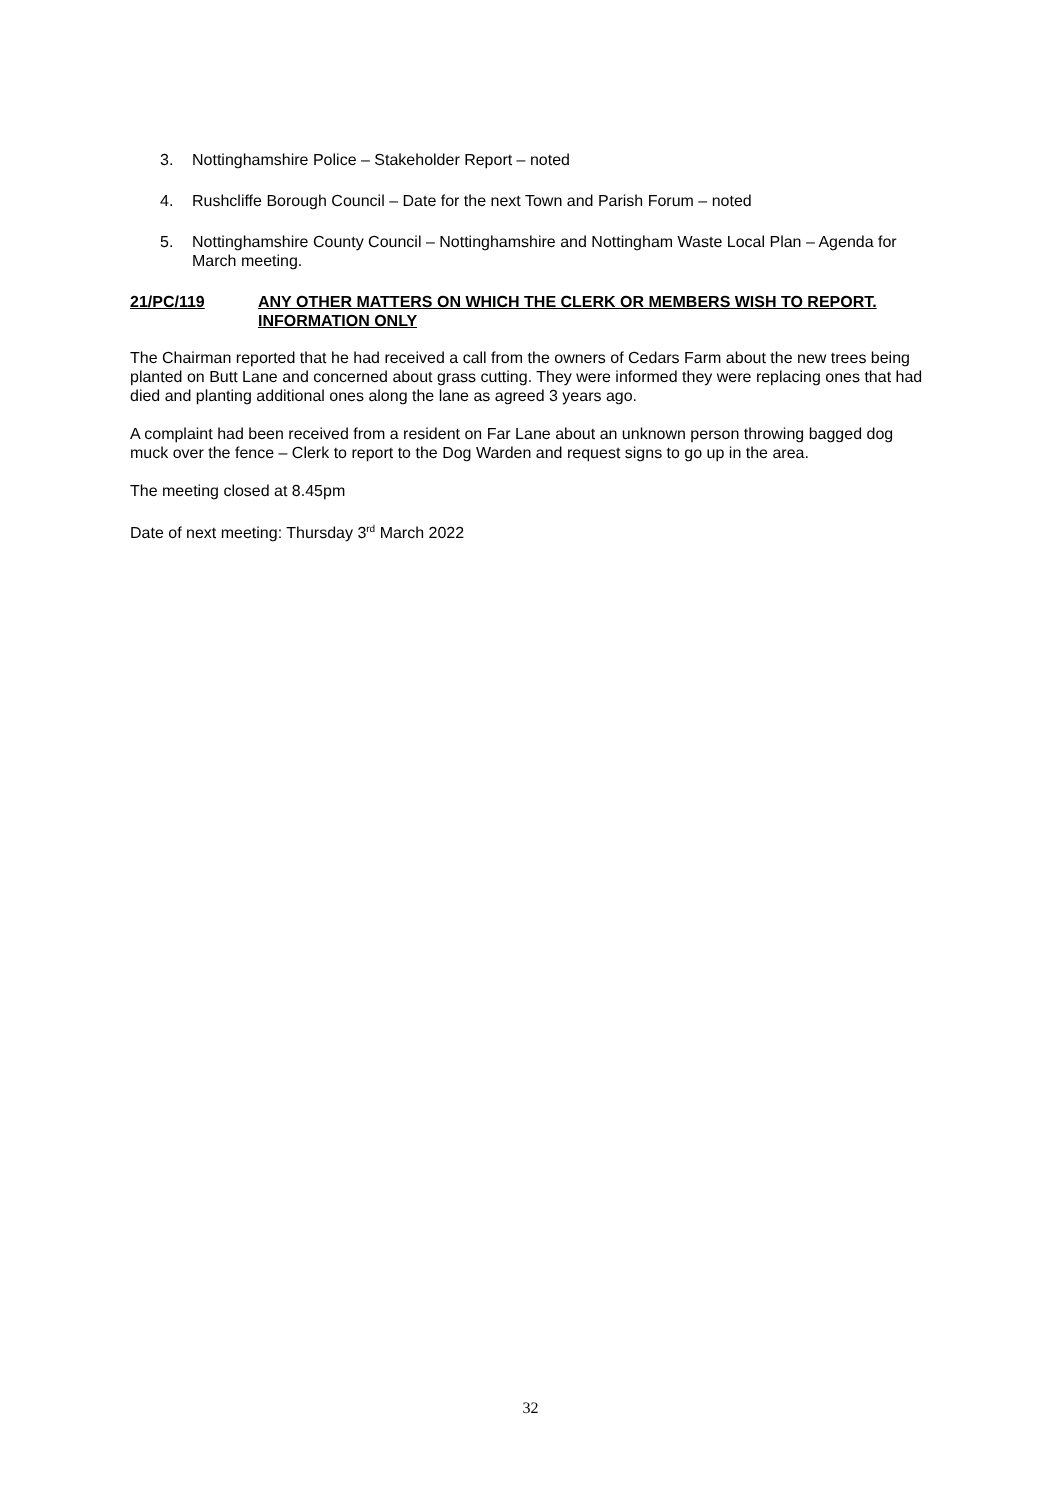3. Nottinghamshire Police – Stakeholder Report – noted
4. Rushcliffe Borough Council – Date for the next Town and Parish Forum – noted
5. Nottinghamshire County Council – Nottinghamshire and Nottingham Waste Local Plan – Agenda for March meeting.
21/PC/119 ANY OTHER MATTERS ON WHICH THE CLERK OR MEMBERS WISH TO REPORT. INFORMATION ONLY
The Chairman reported that he had received a call from the owners of Cedars Farm about the new trees being planted on Butt Lane and concerned about grass cutting. They were informed they were replacing ones that had died and planting additional ones along the lane as agreed 3 years ago.
A complaint had been received from a resident on Far Lane about an unknown person throwing bagged dog muck over the fence – Clerk to report to the Dog Warden and request signs to go up in the area.
The meeting closed at 8.45pm
Date of next meeting: Thursday 3<sup>rd</sup> March 2022
32